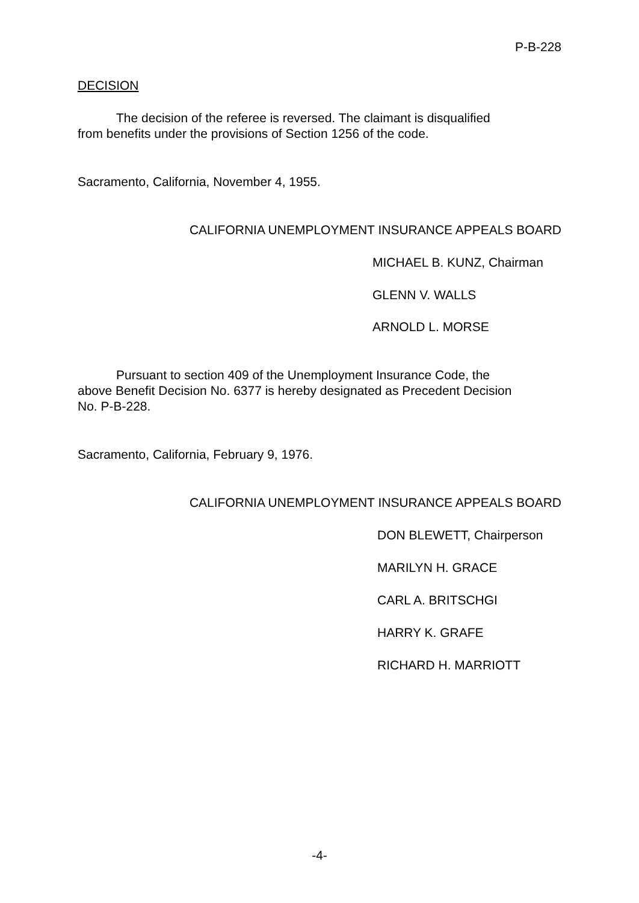P-B-228
DECISION
The decision of the referee is reversed. The claimant is disqualified
from benefits under the provisions of Section 1256 of the code.
Sacramento, California, November 4, 1955.
CALIFORNIA UNEMPLOYMENT INSURANCE APPEALS BOARD
MICHAEL B. KUNZ, Chairman
GLENN V. WALLS
ARNOLD L. MORSE
Pursuant to section 409 of the Unemployment Insurance Code, the
above Benefit Decision No. 6377 is hereby designated as Precedent Decision
No. P-B-228.
Sacramento, California, February 9, 1976.
CALIFORNIA UNEMPLOYMENT INSURANCE APPEALS BOARD
DON BLEWETT, Chairperson
MARILYN H. GRACE
CARL A. BRITSCHGI
HARRY K. GRAFE
RICHARD H. MARRIOTT
-4-